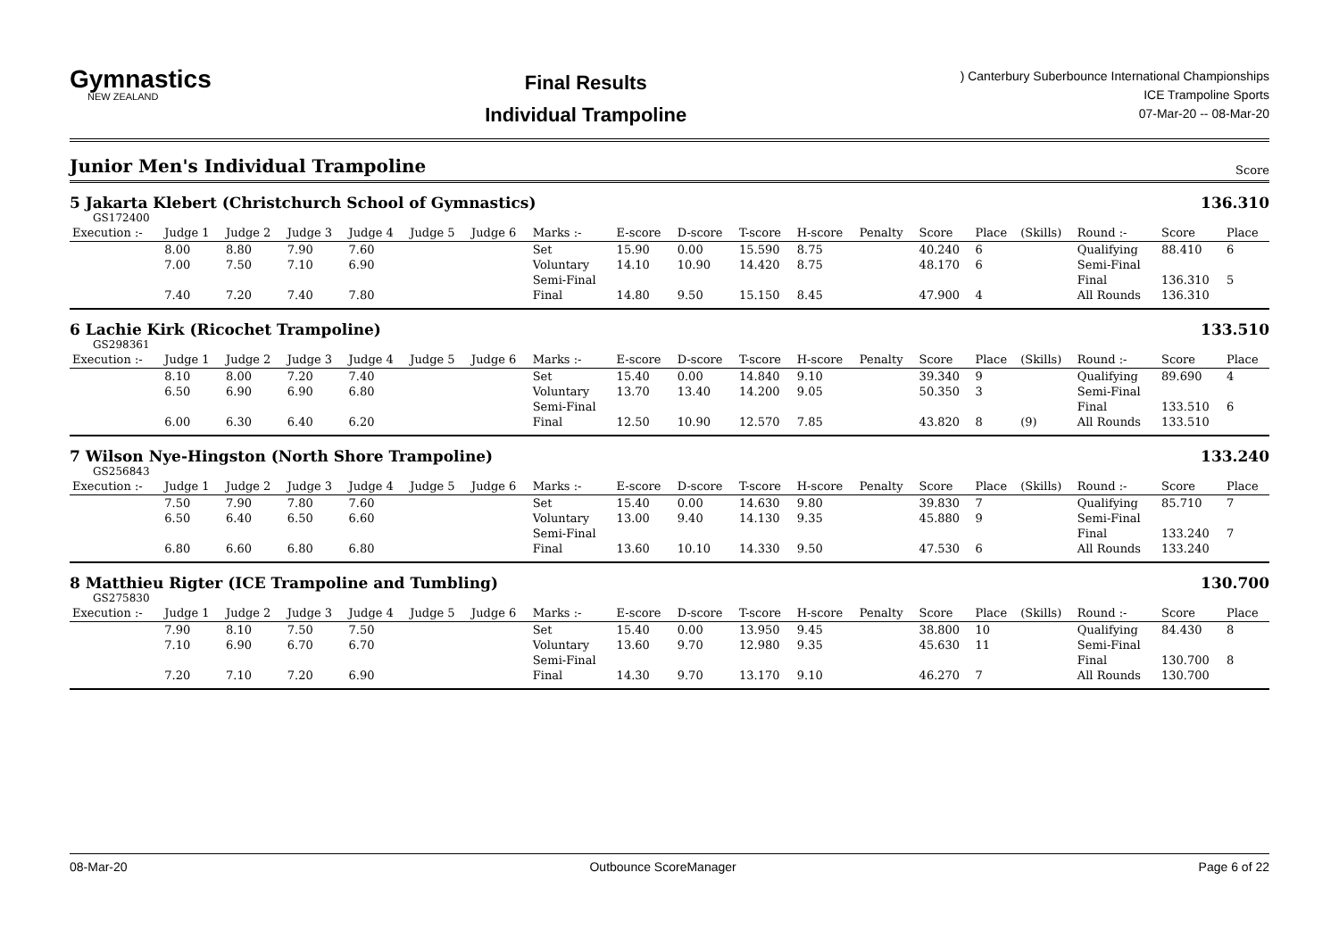Gymnastics
NEW ZEALAND
Final Results
Individual Trampoline
) Canterbury Suberbounce International Championships
ICE Trampoline Sports
07-Mar-20 -- 08-Mar-20
Junior Men's Individual Trampoline
Score
5 Jakarta Klebert (Christchurch School of Gymnastics) 136.310
GS172400
| Execution :- | Judge 1 | Judge 2 | Judge 3 | Judge 4 | Judge 5 | Judge 6 | Marks :- | E-score | D-score | T-score | H-score | Penalty | Score | Place | (Skills) | Round :- | Score | Place |
| --- | --- | --- | --- | --- | --- | --- | --- | --- | --- | --- | --- | --- | --- | --- | --- | --- | --- | --- |
| | 8.00 | 8.80 | 7.90 | 7.60 | | | Set | 15.90 | 0.00 | 15.590 | 8.75 | | 40.240 | 6 | | Qualifying | 88.410 | 6 |
| | 7.00 | 7.50 | 7.10 | 6.90 | | | Voluntary | 14.10 | 10.90 | 14.420 | 8.75 | | 48.170 | 6 | | Semi-Final | | |
| | | | | | | | Semi-Final | | | | | | | | | Final | 136.310 | 5 |
| | 7.40 | 7.20 | 7.40 | 7.80 | | | Final | 14.80 | 9.50 | 15.150 | 8.45 | | 47.900 | 4 | | All Rounds | 136.310 | |
6 Lachie Kirk (Ricochet Trampoline) 133.510
GS298361
| Execution :- | Judge 1 | Judge 2 | Judge 3 | Judge 4 | Judge 5 | Judge 6 | Marks :- | E-score | D-score | T-score | H-score | Penalty | Score | Place | (Skills) | Round :- | Score | Place |
| --- | --- | --- | --- | --- | --- | --- | --- | --- | --- | --- | --- | --- | --- | --- | --- | --- | --- | --- |
| | 8.10 | 8.00 | 7.20 | 7.40 | | | Set | 15.40 | 0.00 | 14.840 | 9.10 | | 39.340 | 9 | | Qualifying | 89.690 | 4 |
| | 6.50 | 6.90 | 6.90 | 6.80 | | | Voluntary | 13.70 | 13.40 | 14.200 | 9.05 | | 50.350 | 3 | | Semi-Final | | |
| | | | | | | | Semi-Final | | | | | | | | | Final | 133.510 | 6 |
| | 6.00 | 6.30 | 6.40 | 6.20 | | | Final | 12.50 | 10.90 | 12.570 | 7.85 | | 43.820 | 8 | (9) | All Rounds | 133.510 | |
7 Wilson Nye-Hingston (North Shore Trampoline) 133.240
GS256843
| Execution :- | Judge 1 | Judge 2 | Judge 3 | Judge 4 | Judge 5 | Judge 6 | Marks :- | E-score | D-score | T-score | H-score | Penalty | Score | Place | (Skills) | Round :- | Score | Place |
| --- | --- | --- | --- | --- | --- | --- | --- | --- | --- | --- | --- | --- | --- | --- | --- | --- | --- | --- |
| | 7.50 | 7.90 | 7.80 | 7.60 | | | Set | 15.40 | 0.00 | 14.630 | 9.80 | | 39.830 | 7 | | Qualifying | 85.710 | 7 |
| | 6.50 | 6.40 | 6.50 | 6.60 | | | Voluntary | 13.00 | 9.40 | 14.130 | 9.35 | | 45.880 | 9 | | Semi-Final | | |
| | | | | | | | Semi-Final | | | | | | | | | Final | 133.240 | 7 |
| | 6.80 | 6.60 | 6.80 | 6.80 | | | Final | 13.60 | 10.10 | 14.330 | 9.50 | | 47.530 | 6 | | All Rounds | 133.240 | |
8 Matthieu Rigter (ICE Trampoline and Tumbling) 130.700
GS275830
| Execution :- | Judge 1 | Judge 2 | Judge 3 | Judge 4 | Judge 5 | Judge 6 | Marks :- | E-score | D-score | T-score | H-score | Penalty | Score | Place | (Skills) | Round :- | Score | Place |
| --- | --- | --- | --- | --- | --- | --- | --- | --- | --- | --- | --- | --- | --- | --- | --- | --- | --- | --- |
| | 7.90 | 8.10 | 7.50 | 7.50 | | | Set | 15.40 | 0.00 | 13.950 | 9.45 | | 38.800 | 10 | | Qualifying | 84.430 | 8 |
| | 7.10 | 6.90 | 6.70 | 6.70 | | | Voluntary | 13.60 | 9.70 | 12.980 | 9.35 | | 45.630 | 11 | | Semi-Final | | |
| | | | | | | | Semi-Final | | | | | | | | | Final | 130.700 | 8 |
| | 7.20 | 7.10 | 7.20 | 6.90 | | | Final | 14.30 | 9.70 | 13.170 | 9.10 | | 46.270 | 7 | | All Rounds | 130.700 | |
08-Mar-20 Outbounce ScoreManager Page 6 of 22